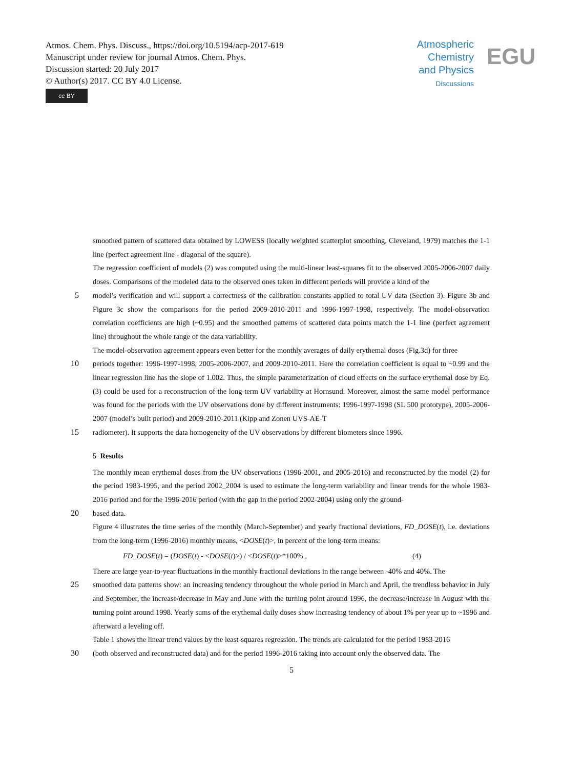Atmos. Chem. Phys. Discuss., https://doi.org/10.5194/acp-2017-619
Manuscript under review for journal Atmos. Chem. Phys.
Discussion started: 20 July 2017
© Author(s) 2017. CC BY 4.0 License.
cc BY
Atmospheric
Chemistry
and Physics
Discussions
EGU
smoothed pattern of scattered data obtained by LOWESS (locally weighted scatterplot smoothing, Cleveland, 1979) matches the 1-1 line (perfect agreement line - diagonal of the square).
The regression coefficient of models (2) was computed using the multi-linear least-squares fit to the observed 2005-2006-2007 daily doses. Comparisons of the modeled data to the observed ones taken in different periods will provide a kind of the
5 model’s verification and will support a correctness of the calibration constants applied to total UV data (Section 3). Figure 3b and Figure 3c show the comparisons for the period 2009-2010-2011 and 1996-1997-1998, respectively. The model-observation correlation coefficients are high (~0.95) and the smoothed patterns of scattered data points match the 1-1 line (perfect agreement line) throughout the whole range of the data variability.
The model-observation agreement appears even better for the monthly averages of daily erythemal doses (Fig.3d) for three
10 periods together: 1996-1997-1998, 2005-2006-2007, and 2009-2010-2011. Here the correlation coefficient is equal to ~0.99 and the linear regression line has the slope of 1.002. Thus, the simple parameterization of cloud effects on the surface erythemal dose by Eq. (3) could be used for a reconstruction of the long-term UV variability at Hornsund. Moreover, almost the same model performance was found for the periods with the UV observations done by different instruments: 1996-1997-1998 (SL 500 prototype), 2005-2006-2007 (model’s built period) and 2009-2010-2011 (Kipp and Zonen UVS-AE-T
15 radiometer). It supports the data homogeneity of the UV observations by different biometers since 1996.
5 Results
The monthly mean erythemal doses from the UV observations (1996-2001, and 2005-2016) and reconstructed by the model (2) for the period 1983-1995, and the period 2002_2004 is used to estimate the long-term variability and linear trends for the whole 1983-2016 period and for the 1996-2016 period (with the gap in the period 2002-2004) using only the ground-
20 based data.
Figure 4 illustrates the time series of the monthly (March-September) and yearly fractional deviations, FD_DOSE(t), i.e. deviations from the long-term (1996-2016) monthly means, <DOSE(t)>, in percent of the long-term means:
FD_DOSE(t) = (DOSE(t) - <DOSE(t)>) / <DOSE(t)>*100% , (4)
There are large year-to-year fluctuations in the monthly fractional deviations in the range between -40% and 40%. The
25 smoothed data patterns show: an increasing tendency throughout the whole period in March and April, the trendless behavior in July and September, the increase/decrease in May and June with the turning point around 1996, the decrease/increase in August with the turning point around 1998. Yearly sums of the erythemal daily doses show increasing tendency of about 1% per year up to ~1996 and afterward a leveling off.
Table 1 shows the linear trend values by the least-squares regression. The trends are calculated for the period 1983-2016
30 (both observed and reconstructed data) and for the period 1996-2016 taking into account only the observed data. The
5